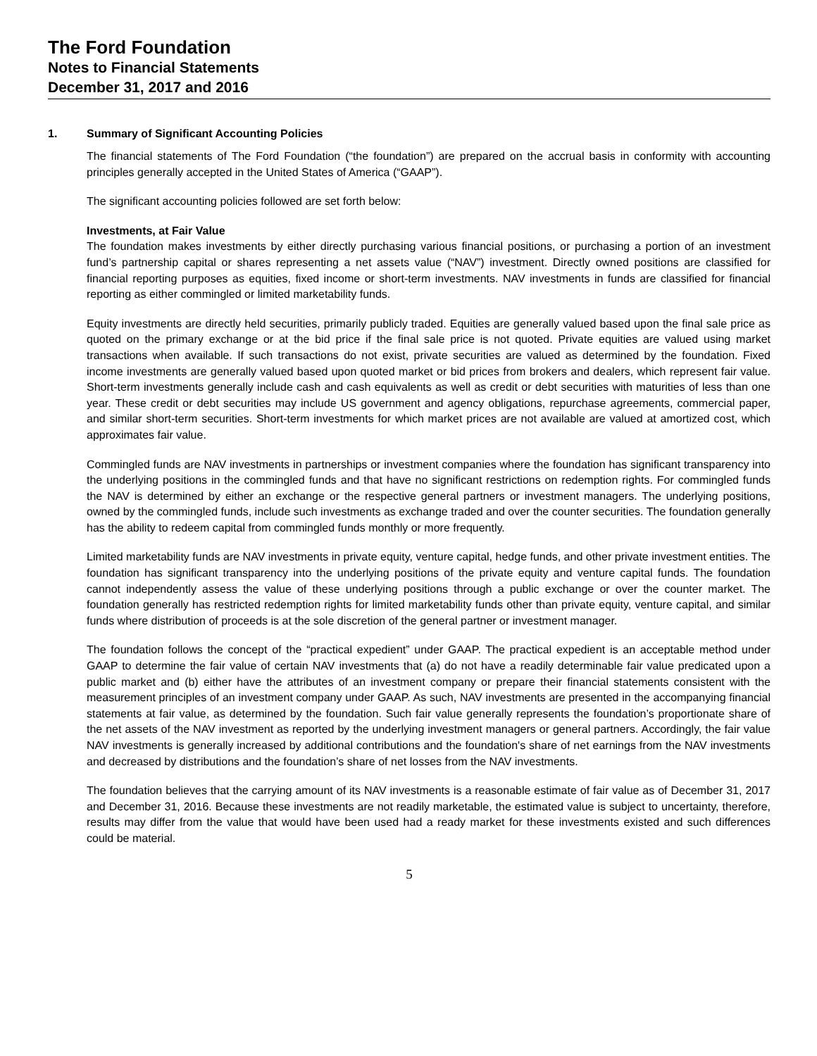The Ford Foundation
Notes to Financial Statements
December 31, 2017 and 2016
1. Summary of Significant Accounting Policies
The financial statements of The Ford Foundation (“the foundation”) are prepared on the accrual basis in conformity with accounting principles generally accepted in the United States of America (“GAAP”).
The significant accounting policies followed are set forth below:
Investments, at Fair Value
The foundation makes investments by either directly purchasing various financial positions, or purchasing a portion of an investment fund’s partnership capital or shares representing a net assets value (“NAV”) investment. Directly owned positions are classified for financial reporting purposes as equities, fixed income or short-term investments. NAV investments in funds are classified for financial reporting as either commingled or limited marketability funds.
Equity investments are directly held securities, primarily publicly traded. Equities are generally valued based upon the final sale price as quoted on the primary exchange or at the bid price if the final sale price is not quoted. Private equities are valued using market transactions when available. If such transactions do not exist, private securities are valued as determined by the foundation. Fixed income investments are generally valued based upon quoted market or bid prices from brokers and dealers, which represent fair value. Short-term investments generally include cash and cash equivalents as well as credit or debt securities with maturities of less than one year. These credit or debt securities may include US government and agency obligations, repurchase agreements, commercial paper, and similar short-term securities. Short-term investments for which market prices are not available are valued at amortized cost, which approximates fair value.
Commingled funds are NAV investments in partnerships or investment companies where the foundation has significant transparency into the underlying positions in the commingled funds and that have no significant restrictions on redemption rights. For commingled funds the NAV is determined by either an exchange or the respective general partners or investment managers. The underlying positions, owned by the commingled funds, include such investments as exchange traded and over the counter securities. The foundation generally has the ability to redeem capital from commingled funds monthly or more frequently.
Limited marketability funds are NAV investments in private equity, venture capital, hedge funds, and other private investment entities. The foundation has significant transparency into the underlying positions of the private equity and venture capital funds. The foundation cannot independently assess the value of these underlying positions through a public exchange or over the counter market. The foundation generally has restricted redemption rights for limited marketability funds other than private equity, venture capital, and similar funds where distribution of proceeds is at the sole discretion of the general partner or investment manager.
The foundation follows the concept of the “practical expedient” under GAAP. The practical expedient is an acceptable method under GAAP to determine the fair value of certain NAV investments that (a) do not have a readily determinable fair value predicated upon a public market and (b) either have the attributes of an investment company or prepare their financial statements consistent with the measurement principles of an investment company under GAAP. As such, NAV investments are presented in the accompanying financial statements at fair value, as determined by the foundation. Such fair value generally represents the foundation’s proportionate share of the net assets of the NAV investment as reported by the underlying investment managers or general partners. Accordingly, the fair value NAV investments is generally increased by additional contributions and the foundation's share of net earnings from the NAV investments and decreased by distributions and the foundation’s share of net losses from the NAV investments.
The foundation believes that the carrying amount of its NAV investments is a reasonable estimate of fair value as of December 31, 2017 and December 31, 2016. Because these investments are not readily marketable, the estimated value is subject to uncertainty, therefore, results may differ from the value that would have been used had a ready market for these investments existed and such differences could be material.
5